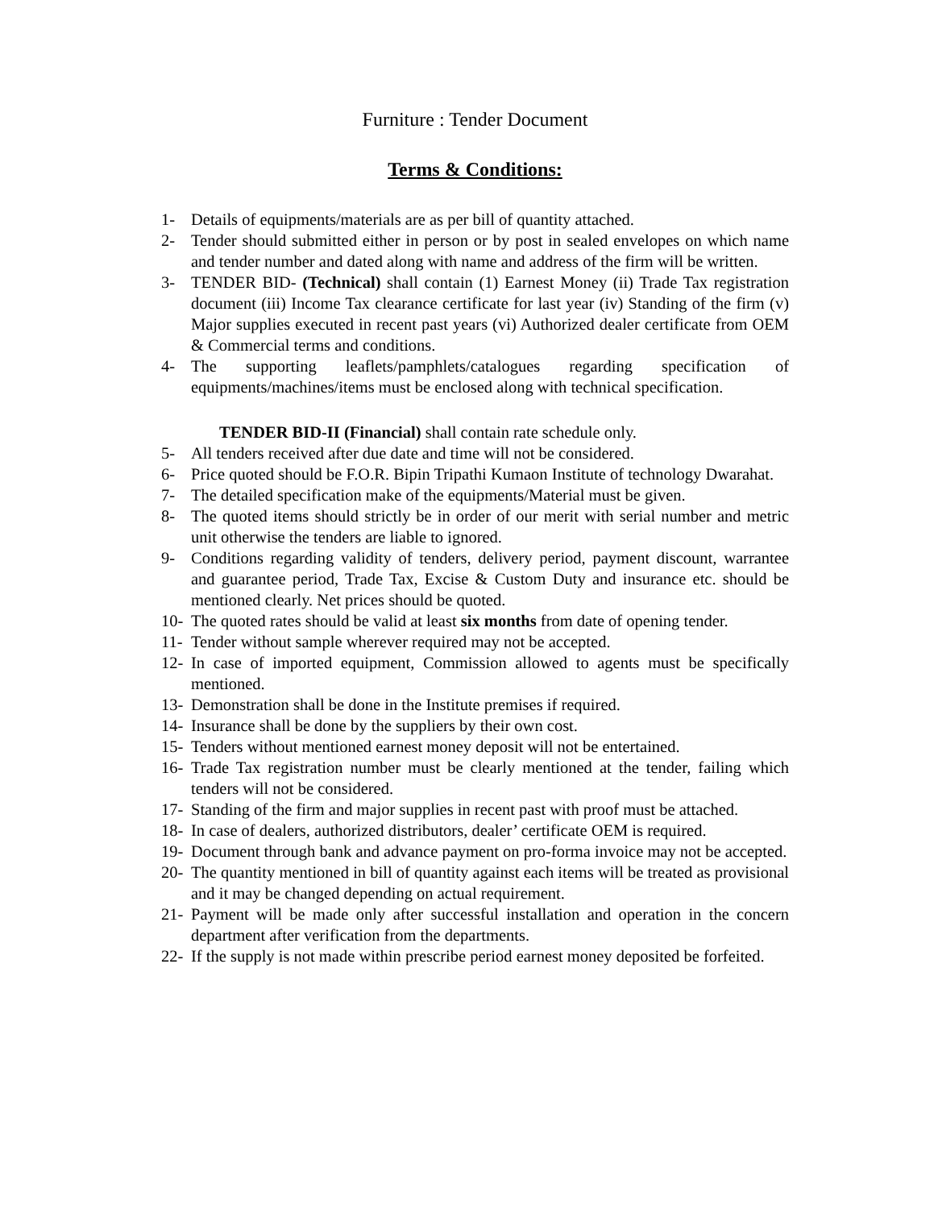Furniture : Tender Document
Terms & Conditions:
1- Details of equipments/materials are as per bill of quantity attached.
2- Tender should submitted either in person or by post in sealed envelopes on which name and tender number and dated along with name and address of the firm will be written.
3- TENDER BID- (Technical) shall contain (1) Earnest Money (ii) Trade Tax registration document (iii) Income Tax clearance certificate for last year (iv) Standing of the firm (v) Major supplies executed in recent past years (vi) Authorized dealer certificate from OEM & Commercial terms and conditions.
4- The supporting leaflets/pamphlets/catalogues regarding specification of equipments/machines/items must be enclosed along with technical specification.
TENDER BID-II (Financial) shall contain rate schedule only.
5- All tenders received after due date and time will not be considered.
6- Price quoted should be F.O.R. Bipin Tripathi Kumaon Institute of technology Dwarahat.
7- The detailed specification make of the equipments/Material must be given.
8- The quoted items should strictly be in order of our merit with serial number and metric unit otherwise the tenders are liable to ignored.
9- Conditions regarding validity of tenders, delivery period, payment discount, warrantee and guarantee period, Trade Tax, Excise & Custom Duty and insurance etc. should be mentioned clearly. Net prices should be quoted.
10- The quoted rates should be valid at least six months from date of opening tender.
11- Tender without sample wherever required may not be accepted.
12- In case of imported equipment, Commission allowed to agents must be specifically mentioned.
13- Demonstration shall be done in the Institute premises if required.
14- Insurance shall be done by the suppliers by their own cost.
15- Tenders without mentioned earnest money deposit will not be entertained.
16- Trade Tax registration number must be clearly mentioned at the tender, failing which tenders will not be considered.
17- Standing of the firm and major supplies in recent past with proof must be attached.
18- In case of dealers, authorized distributors, dealer’ certificate OEM is required.
19- Document through bank and advance payment on pro-forma invoice may not be accepted.
20- The quantity mentioned in bill of quantity against each items will be treated as provisional and it may be changed depending on actual requirement.
21- Payment will be made only after successful installation and operation in the concern department after verification from the departments.
22- If the supply is not made within prescribe period earnest money deposited be forfeited.